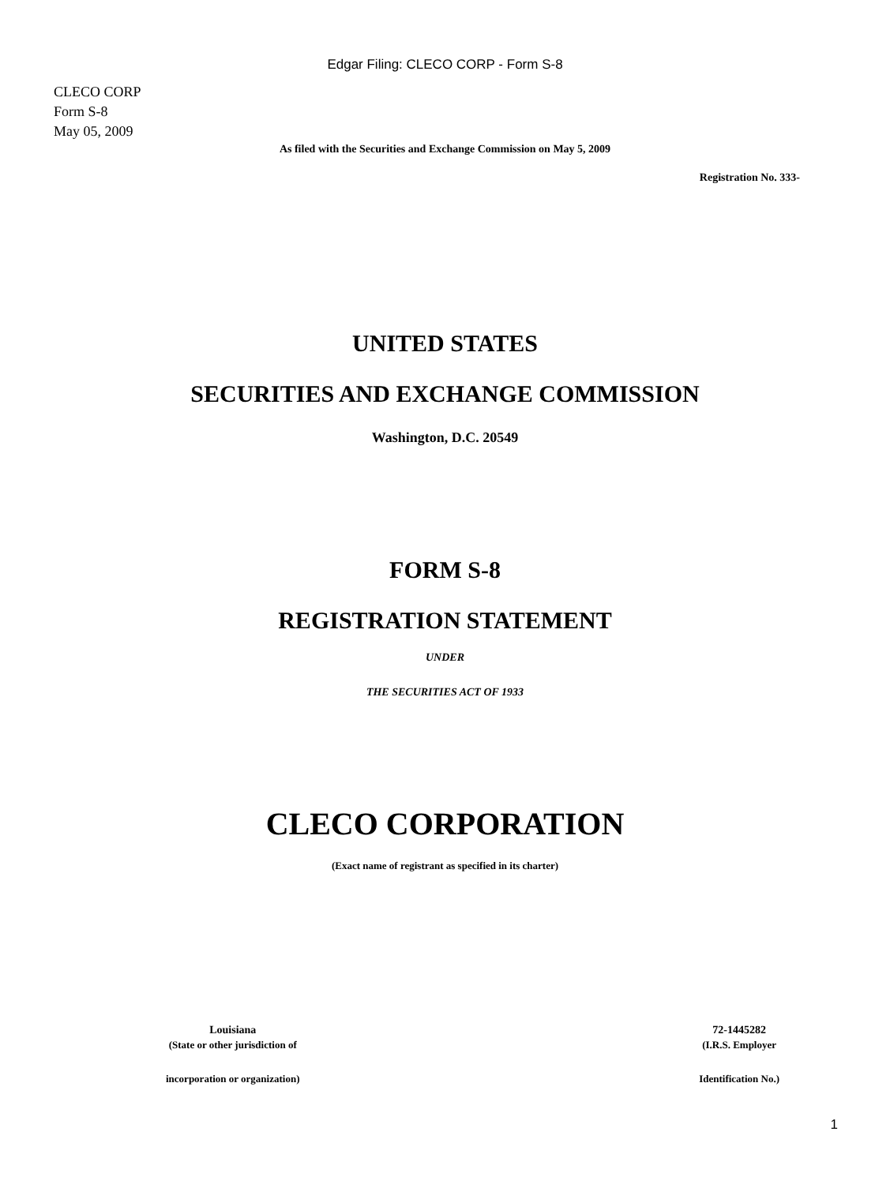Edgar Filing: CLECO CORP - Form S-8
CLECO CORP
Form S-8
May 05, 2009
As filed with the Securities and Exchange Commission on May 5, 2009
Registration No. 333-
UNITED STATES
SECURITIES AND EXCHANGE COMMISSION
Washington, D.C. 20549
FORM S-8
REGISTRATION STATEMENT
UNDER
THE SECURITIES ACT OF 1933
CLECO CORPORATION
(Exact name of registrant as specified in its charter)
Louisiana
(State or other jurisdiction of
incorporation or organization)
72-1445282
(I.R.S. Employer
Identification No.)
1